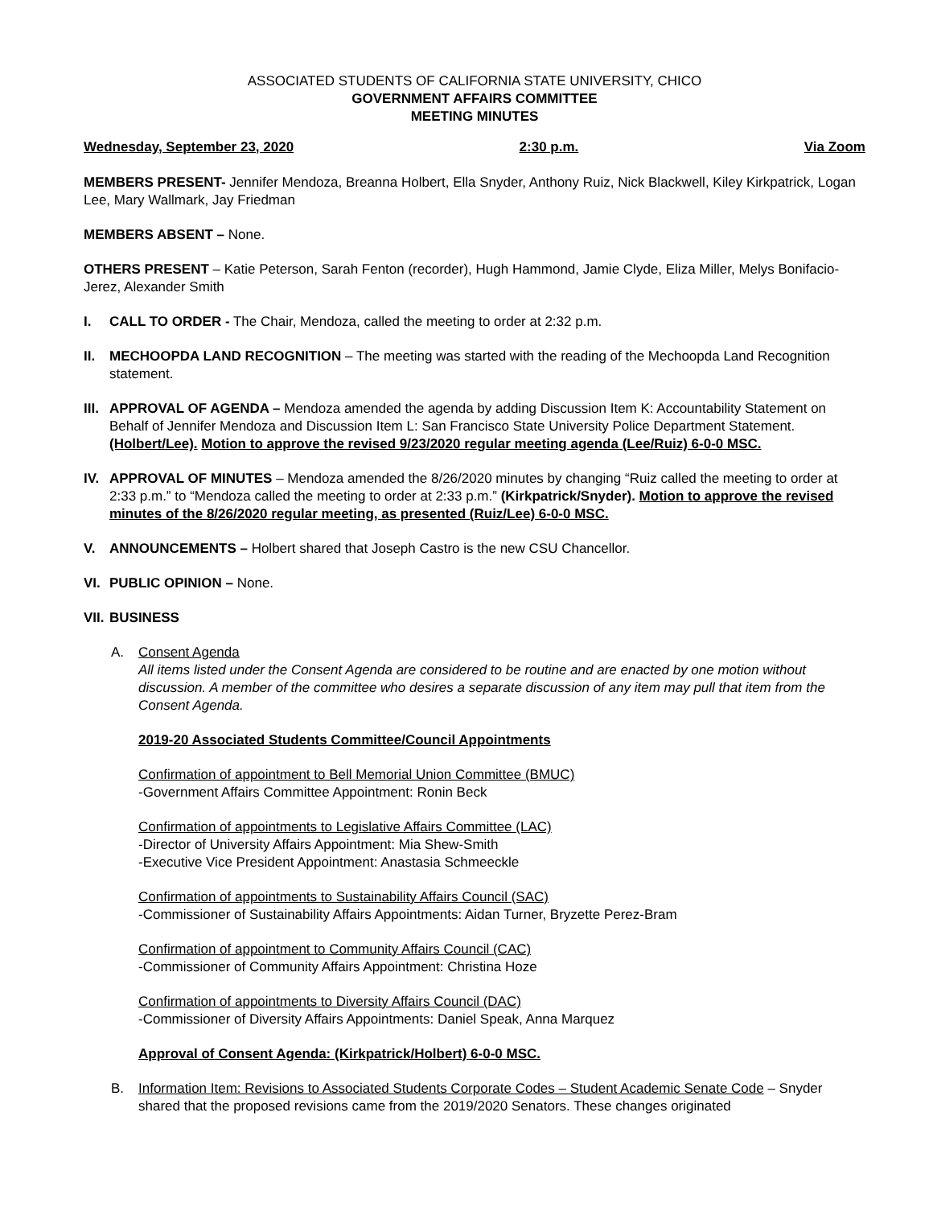ASSOCIATED STUDENTS OF CALIFORNIA STATE UNIVERSITY, CHICO
GOVERNMENT AFFAIRS COMMITTEE
MEETING MINUTES
Wednesday, September 23, 2020 2:30 p.m. Via Zoom
MEMBERS PRESENT- Jennifer Mendoza, Breanna Holbert, Ella Snyder, Anthony Ruiz, Nick Blackwell, Kiley Kirkpatrick, Logan Lee, Mary Wallmark, Jay Friedman
MEMBERS ABSENT – None.
OTHERS PRESENT – Katie Peterson, Sarah Fenton (recorder), Hugh Hammond, Jamie Clyde, Eliza Miller, Melys Bonifacio-Jerez, Alexander Smith
I. CALL TO ORDER - The Chair, Mendoza, called the meeting to order at 2:32 p.m.
II. MECHOOPDA LAND RECOGNITION – The meeting was started with the reading of the Mechoopda Land Recognition statement.
III.
APPROVAL OF AGENDA – Mendoza amended the agenda by adding Discussion Item K: Accountability Statement on Behalf of Jennifer Mendoza and Discussion Item L: San Francisco State University Police Department Statement. (Holbert/Lee). Motion to approve the revised 9/23/2020 regular meeting agenda (Lee/Ruiz) 6-0-0 MSC.
IV. APPROVAL OF MINUTES – Mendoza amended the 8/26/2020 minutes by changing “Ruiz called the meeting to order at 2:33 p.m.” to “Mendoza called the meeting to order at 2:33 p.m.” (Kirkpatrick/Snyder). Motion to approve the revised minutes of the 8/26/2020 regular meeting, as presented (Ruiz/Lee) 6-0-0 MSC.
V. ANNOUNCEMENTS – Holbert shared that Joseph Castro is the new CSU Chancellor.
VI. PUBLIC OPINION – None.
VII.
BUSINESS
A. Consent Agenda
All items listed under the Consent Agenda are considered to be routine and are enacted by one motion without discussion. A member of the committee who desires a separate discussion of any item may pull that item from the Consent Agenda.
2019-20 Associated Students Committee/Council Appointments
Confirmation of appointment to Bell Memorial Union Committee (BMUC)
-Government Affairs Committee Appointment: Ronin Beck
Confirmation of appointments to Legislative Affairs Committee (LAC)
-Director of University Affairs Appointment: Mia Shew-Smith
-Executive Vice President Appointment: Anastasia Schmeeckle
Confirmation of appointments to Sustainability Affairs Council (SAC)
-Commissioner of Sustainability Affairs Appointments: Aidan Turner, Bryzette Perez-Bram
Confirmation of appointment to Community Affairs Council (CAC)
-Commissioner of Community Affairs Appointment: Christina Hoze
Confirmation of appointments to Diversity Affairs Council (DAC)
-Commissioner of Diversity Affairs Appointments: Daniel Speak, Anna Marquez
Approval of Consent Agenda: (Kirkpatrick/Holbert) 6-0-0 MSC.
B. Information Item: Revisions to Associated Students Corporate Codes – Student Academic Senate Code – Snyder shared that the proposed revisions came from the 2019/2020 Senators. These changes originated